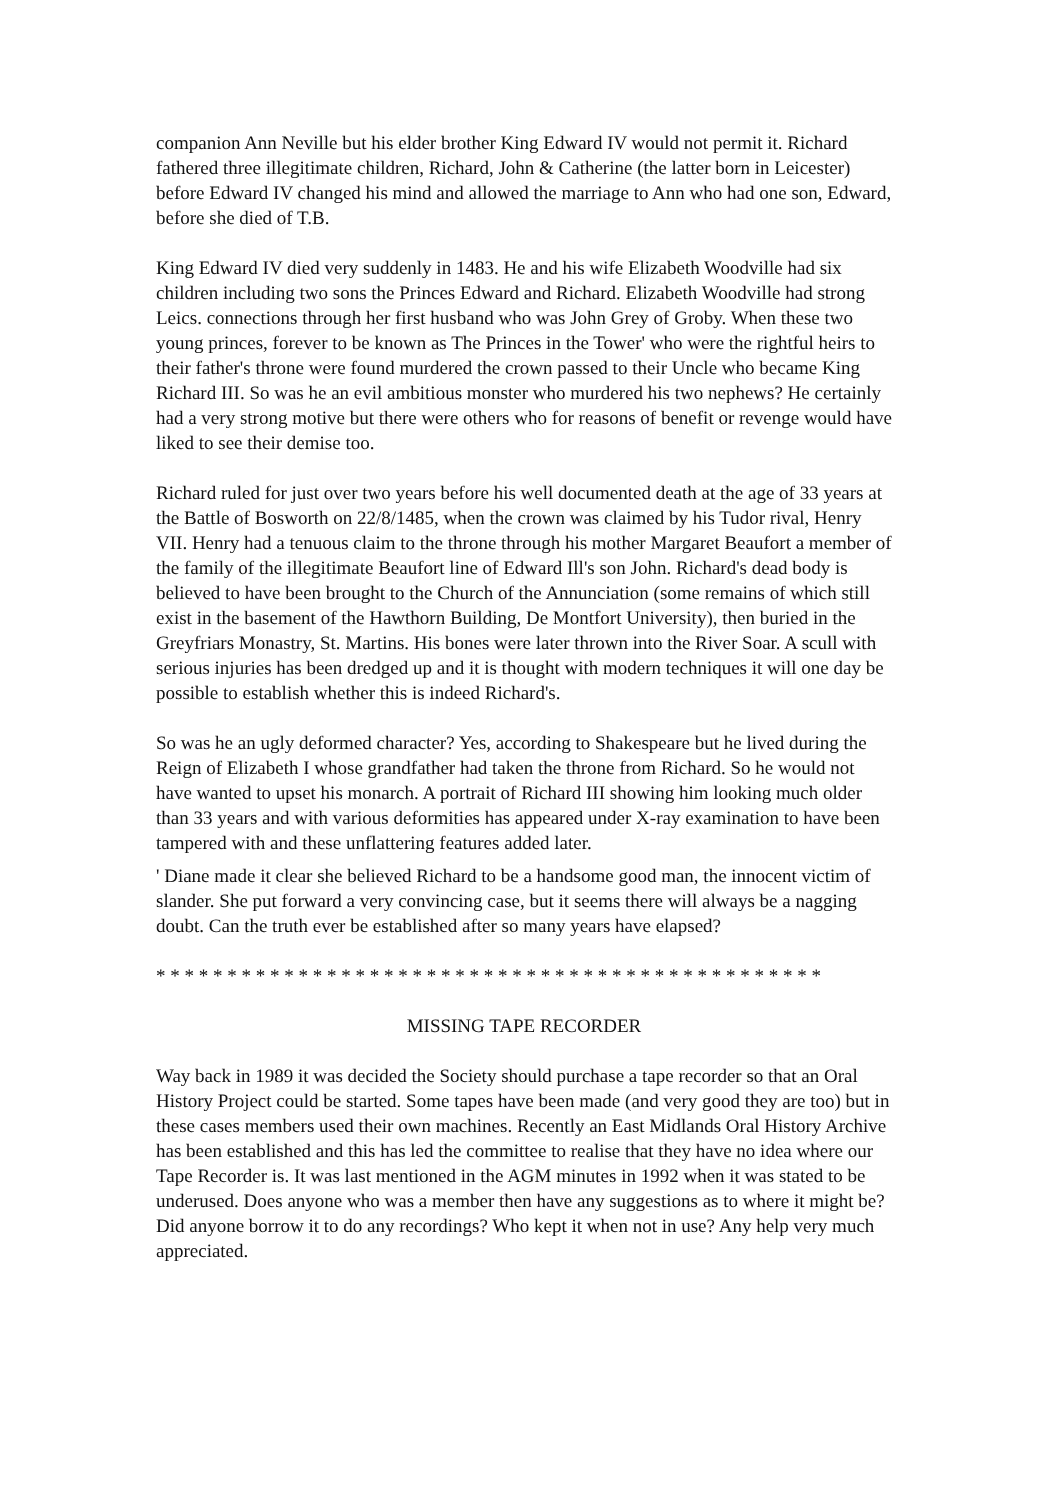companion Ann Neville but his elder brother King Edward IV would not permit it. Richard fathered three illegitimate children, Richard, John & Catherine (the latter born in Leicester) before Edward IV changed his mind and allowed the marriage to Ann who had one son, Edward, before she died of T.B.
King Edward IV died very suddenly in 1483. He and his wife Elizabeth Woodville had six children including two sons the Princes Edward and Richard. Elizabeth Woodville had strong Leics. connections through her first husband who was John Grey of Groby. When these two young princes, forever to be known as The Princes in the Tower' who were the rightful heirs to their father's throne were found murdered the crown passed to their Uncle who became King Richard III. So was he an evil ambitious monster who murdered his two nephews? He certainly had a very strong motive but there were others who for reasons of benefit or revenge would have liked to see their demise too.
Richard ruled for just over two years before his well documented death at the age of 33 years at the Battle of Bosworth on 22/8/1485, when the crown was claimed by his Tudor rival, Henry VII. Henry had a tenuous claim to the throne through his mother Margaret Beaufort a member of the family of the illegitimate Beaufort line of Edward Ill's son John. Richard's dead body is believed to have been brought to the Church of the Annunciation (some remains of which still exist in the basement of the Hawthorn Building, De Montfort University), then buried in the Greyfriars Monastry, St. Martins. His bones were later thrown into the River Soar. A scull with serious injuries has been dredged up and it is thought with modern techniques it will one day be possible to establish whether this is indeed Richard's.
So was he an ugly deformed character? Yes, according to Shakespeare but he lived during the Reign of Elizabeth I whose grandfather had taken the throne from Richard. So he would not have wanted to upset his monarch. A portrait of Richard III showing him looking much older than 33 years and with various deformities has appeared under X-ray examination to have been tampered with and these unflattering features added later.
' Diane made it clear she believed Richard to be a handsome good man, the innocent victim of slander. She put forward a very convincing case, but it seems there will always be a nagging doubt. Can the truth ever be established after so many years have elapsed?
* * * * * * * * * * * * * * * * * * * * * * * * * * * * * * * * * * * * * * * * * * * * * * *
MISSING TAPE RECORDER
Way back in 1989 it was decided the Society should purchase a tape recorder so that an Oral History Project could be started. Some tapes have been made (and very good they are too) but in these cases members used their own machines. Recently an East Midlands Oral History Archive has been established and this has led the committee to realise that they have no idea where our Tape Recorder is. It was last mentioned in the AGM minutes in 1992 when it was stated to be underused. Does anyone who was a member then have any suggestions as to where it might be? Did anyone borrow it to do any recordings? Who kept it when not in use? Any help very much appreciated.